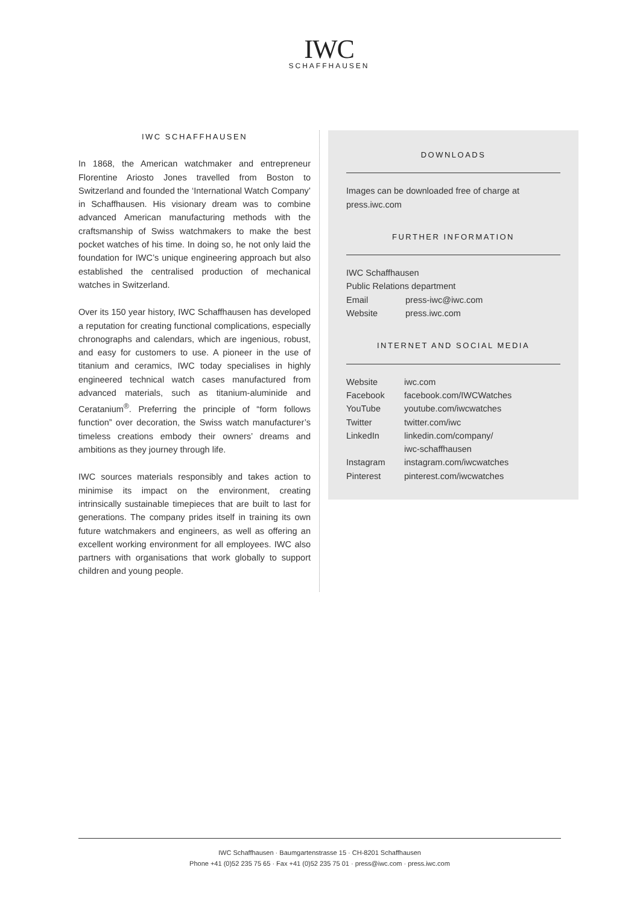IWC
SCHAFFHAUSEN
IWC SCHAFFHAUSEN
In 1868, the American watchmaker and entrepreneur Florentine Ariosto Jones travelled from Boston to Switzerland and founded the ‘International Watch Company’ in Schaffhausen. His visionary dream was to combine advanced American manufacturing methods with the craftsmanship of Swiss watchmakers to make the best pocket watches of his time. In doing so, he not only laid the foundation for IWC’s unique engineering approach but also established the centralised production of mechanical watches in Switzerland.
Over its 150 year history, IWC Schaffhausen has developed a reputation for creating functional complications, especially chronographs and calendars, which are ingenious, robust, and easy for customers to use. A pioneer in the use of titanium and ceramics, IWC today specialises in highly engineered technical watch cases manufactured from advanced materials, such as titanium-aluminide and Ceratanium<sup>®</sup>. Preferring the principle of “form follows function” over decoration, the Swiss watch manufacturer’s timeless creations embody their owners’ dreams and ambitions as they journey through life.
IWC sources materials responsibly and takes action to minimise its impact on the environment, creating intrinsically sustainable timepieces that are built to last for generations. The company prides itself in training its own future watchmakers and engineers, as well as offering an excellent working environment for all employees. IWC also partners with organisations that work globally to support children and young people.
DOWNLOADS
Images can be downloaded free of charge at press.iwc.com
FURTHER INFORMATION
IWC Schaffhausen
Public Relations department
Email press-iwc@iwc.com
Website press.iwc.com
INTERNET AND SOCIAL MEDIA
Website iwc.com
Facebook facebook.com/IWCWatches
YouTube youtube.com/iwcwatches
Twitter twitter.com/iwc
LinkedIn linkedin.com/company/
iwc-schaffhausen
Instagram instagram.com/iwcwatches
Pinterest pinterest.com/iwcwatches
IWC Schaffhausen · Baumgartenstrasse 15 · CH-8201 Schaffhausen
Phone +41 (0)52 235 75 65 · Fax +41 (0)52 235 75 01 · press@iwc.com · press.iwc.com